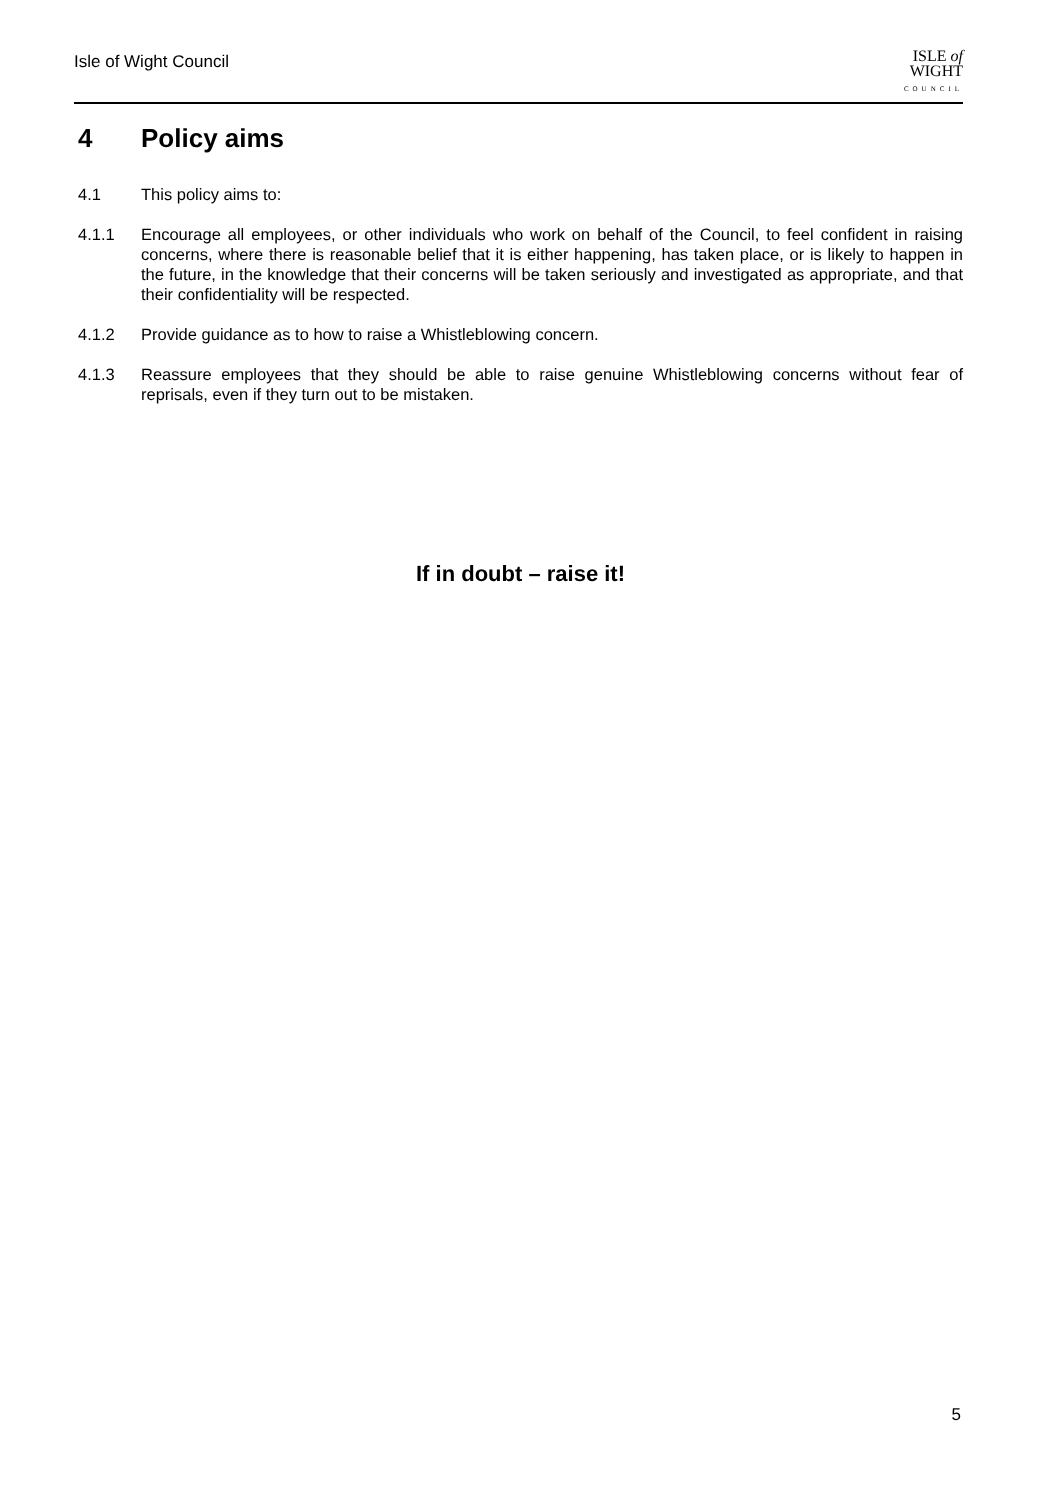Isle of Wight Council
ISLE of
WIGHT
COUNCIL
4 Policy aims
4.1 This policy aims to:
4.1.1 Encourage all employees, or other individuals who work on behalf of the Council, to feel confident in raising concerns, where there is reasonable belief that it is either happening, has taken place, or is likely to happen in the future, in the knowledge that their concerns will be taken seriously and investigated as appropriate, and that their confidentiality will be respected.
4.1.2 Provide guidance as to how to raise a Whistleblowing concern.
4.1.3 Reassure employees that they should be able to raise genuine Whistleblowing concerns without fear of reprisals, even if they turn out to be mistaken.
If in doubt – raise it!
5